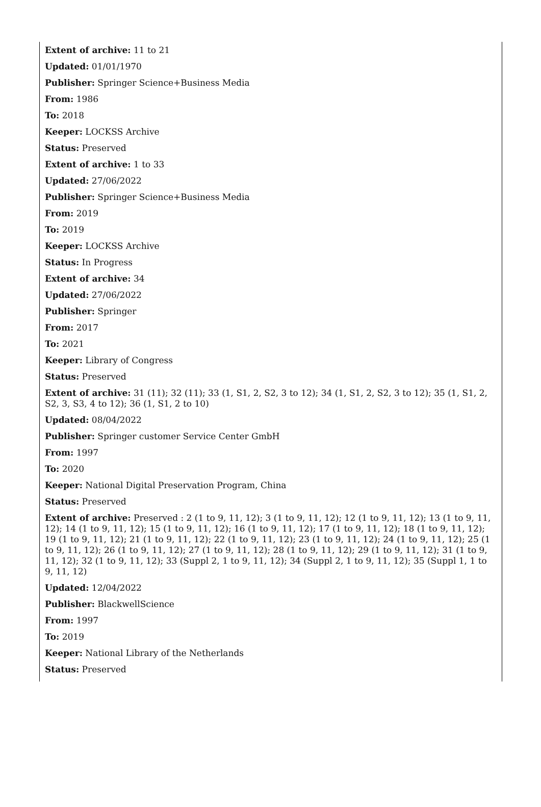Extent of archive: 11 to 21
Updated: 01/01/1970
Publisher: Springer Science+Business Media
From: 1986
To: 2018
Keeper: LOCKSS Archive
Status: Preserved
Extent of archive: 1 to 33
Updated: 27/06/2022
Publisher: Springer Science+Business Media
From: 2019
To: 2019
Keeper: LOCKSS Archive
Status: In Progress
Extent of archive: 34
Updated: 27/06/2022
Publisher: Springer
From: 2017
To: 2021
Keeper: Library of Congress
Status: Preserved
Extent of archive: 31 (11); 32 (11); 33 (1, S1, 2, S2, 3 to 12); 34 (1, S1, 2, S2, 3 to 12); 35 (1, S1, 2, S2, 3, S3, 4 to 12); 36 (1, S1, 2 to 10)
Updated: 08/04/2022
Publisher: Springer customer Service Center GmbH
From: 1997
To: 2020
Keeper: National Digital Preservation Program, China
Status: Preserved
Extent of archive: Preserved : 2 (1 to 9, 11, 12); 3 (1 to 9, 11, 12); 12 (1 to 9, 11, 12); 13 (1 to 9, 11, 12); 14 (1 to 9, 11, 12); 15 (1 to 9, 11, 12); 16 (1 to 9, 11, 12); 17 (1 to 9, 11, 12); 18 (1 to 9, 11, 12); 19 (1 to 9, 11, 12); 21 (1 to 9, 11, 12); 22 (1 to 9, 11, 12); 23 (1 to 9, 11, 12); 24 (1 to 9, 11, 12); 25 (1 to 9, 11, 12); 26 (1 to 9, 11, 12); 27 (1 to 9, 11, 12); 28 (1 to 9, 11, 12); 29 (1 to 9, 11, 12); 31 (1 to 9, 11, 12); 32 (1 to 9, 11, 12); 33 (Suppl 2, 1 to 9, 11, 12); 34 (Suppl 2, 1 to 9, 11, 12); 35 (Suppl 1, 1 to 9, 11, 12)
Updated: 12/04/2022
Publisher: BlackwellScience
From: 1997
To: 2019
Keeper: National Library of the Netherlands
Status: Preserved